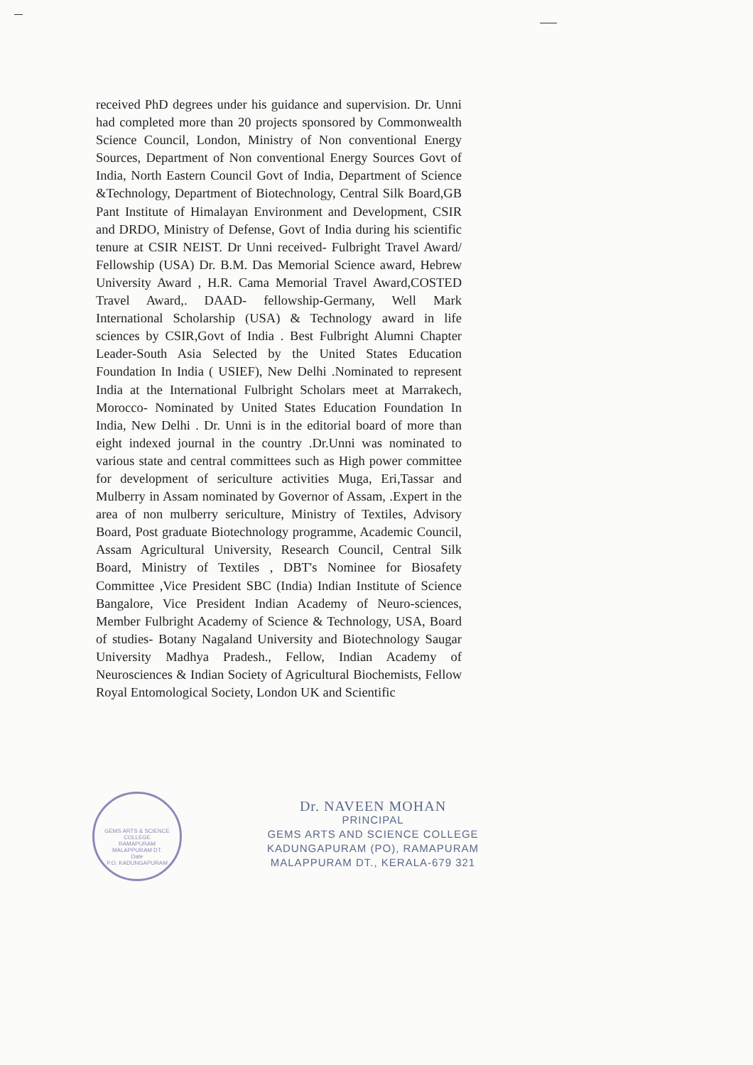received PhD degrees under his guidance and supervision. Dr. Unni had completed more than 20 projects sponsored by Commonwealth Science Council, London, Ministry of Non conventional Energy Sources, Department of Non conventional Energy Sources Govt of India, North Eastern Council Govt of India, Department of Science &Technology, Department of Biotechnology, Central Silk Board,GB Pant Institute of Himalayan Environment and Development, CSIR and DRDO, Ministry of Defense, Govt of India during his scientific tenure at CSIR NEIST. Dr Unni received- Fulbright Travel Award/ Fellowship (USA) Dr. B.M. Das Memorial Science award, Hebrew University Award , H.R. Cama Memorial Travel Award,COSTED Travel Award,. DAAD- fellowship-Germany, Well Mark International Scholarship (USA) & Technology award in life sciences by CSIR,Govt of India . Best Fulbright Alumni Chapter Leader-South Asia Selected by the United States Education Foundation In India ( USIEF), New Delhi .Nominated to represent India at the International Fulbright Scholars meet at Marrakech, Morocco- Nominated by United States Education Foundation In India, New Delhi . Dr. Unni is in the editorial board of more than eight indexed journal in the country .Dr.Unni was nominated to various state and central committees such as High power committee for development of sericulture activities Muga, Eri,Tassar and Mulberry in Assam nominated by Governor of Assam, .Expert in the area of non mulberry sericulture, Ministry of Textiles, Advisory Board, Post graduate Biotechnology programme, Academic Council, Assam Agricultural University, Research Council, Central Silk Board, Ministry of Textiles , DBT's Nominee for Biosafety Committee ,Vice President SBC (India) Indian Institute of Science Bangalore, Vice President Indian Academy of Neuro-sciences, Member Fulbright Academy of Science & Technology, USA, Board of studies- Botany Nagaland University and Biotechnology Saugar University Madhya Pradesh., Fellow, Indian Academy of Neurosciences & Indian Society of Agricultural Biochemists, Fellow Royal Entomological Society, London UK and Scientific
GEMS ARTS & SCIENCE COLLEGE
RAMAPURAM
MALAPPURAM DT.
Date
P.O. KADUNGAPURAM
Dr. NAVEEN MOHAN
PRINCIPAL
GEMS ARTS AND SCIENCE COLLEGE
KADUNGAPURAM (PO), RAMAPURAM
MALAPPURAM DT., KERALA-679 321